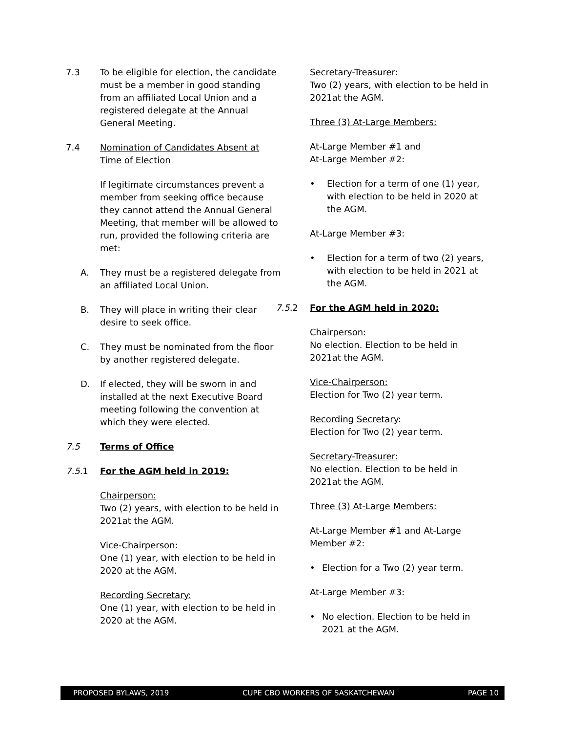7.3 To be eligible for election, the candidate must be a member in good standing from an affiliated Local Union and a registered delegate at the Annual General Meeting.
7.4 Nomination of Candidates Absent at Time of Election
If legitimate circumstances prevent a member from seeking office because they cannot attend the Annual General Meeting, that member will be allowed to run, provided the following criteria are met:
A. They must be a registered delegate from an affiliated Local Union.
B. They will place in writing their clear desire to seek office.
C. They must be nominated from the floor by another registered delegate.
D. If elected, they will be sworn in and installed at the next Executive Board meeting following the convention at which they were elected.
7.5 Terms of Office
7.5.1 For the AGM held in 2019:
Chairperson:
Two (2) years, with election to be held in 2021at the AGM.
Vice-Chairperson:
One (1) year, with election to be held in 2020 at the AGM.
Recording Secretary:
One (1) year, with election to be held in 2020 at the AGM.
Secretary-Treasurer:
Two (2) years, with election to be held in 2021at the AGM.
Three (3) At-Large Members:
At-Large Member #1 and
At-Large Member #2:
• Election for a term of one (1) year, with election to be held in 2020 at the AGM.
At-Large Member #3:
• Election for a term of two (2) years, with election to be held in 2021 at the AGM.
7.5.2 For the AGM held in 2020:
Chairperson:
No election. Election to be held in 2021at the AGM.
Vice-Chairperson:
Election for Two (2) year term.
Recording Secretary:
Election for Two (2) year term.
Secretary-Treasurer:
No election. Election to be held in 2021at the AGM.
Three (3) At-Large Members:
At-Large Member #1 and At-Large Member #2:
• Election for a Two (2) year term.
At-Large Member #3:
• No election. Election to be held in 2021 at the AGM.
PROPOSED BYLAWS, 2019 CUPE CBO WORKERS OF SASKATCHEWAN PAGE 10